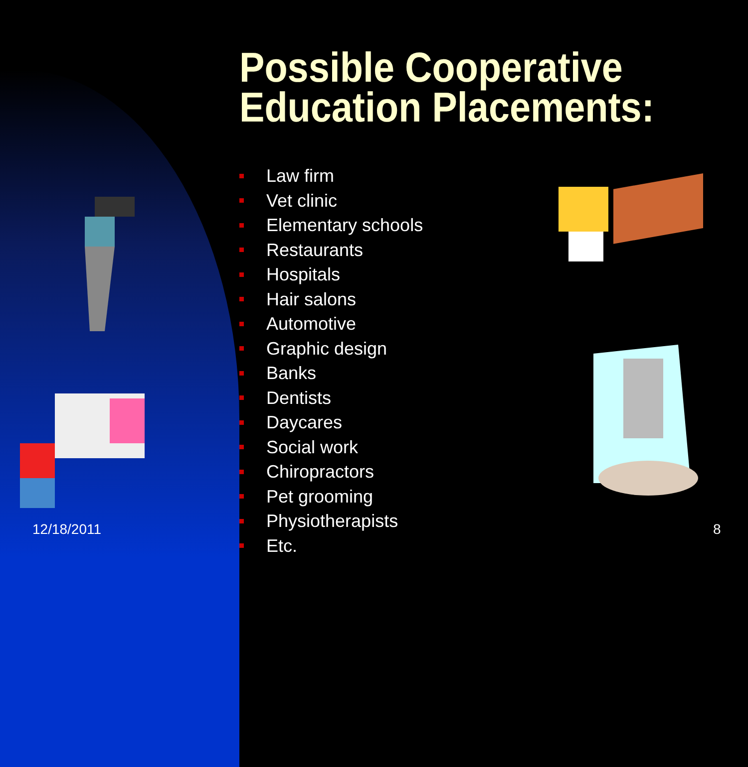Possible Cooperative
Education Placements:
Law firm
Vet clinic
Elementary schools
Restaurants
Hospitals
Hair salons
Automotive
Graphic design
Banks
Dentists
Daycares
Social work
Chiropractors
Pet grooming
Physiotherapists
Etc.
12/18/2011 8